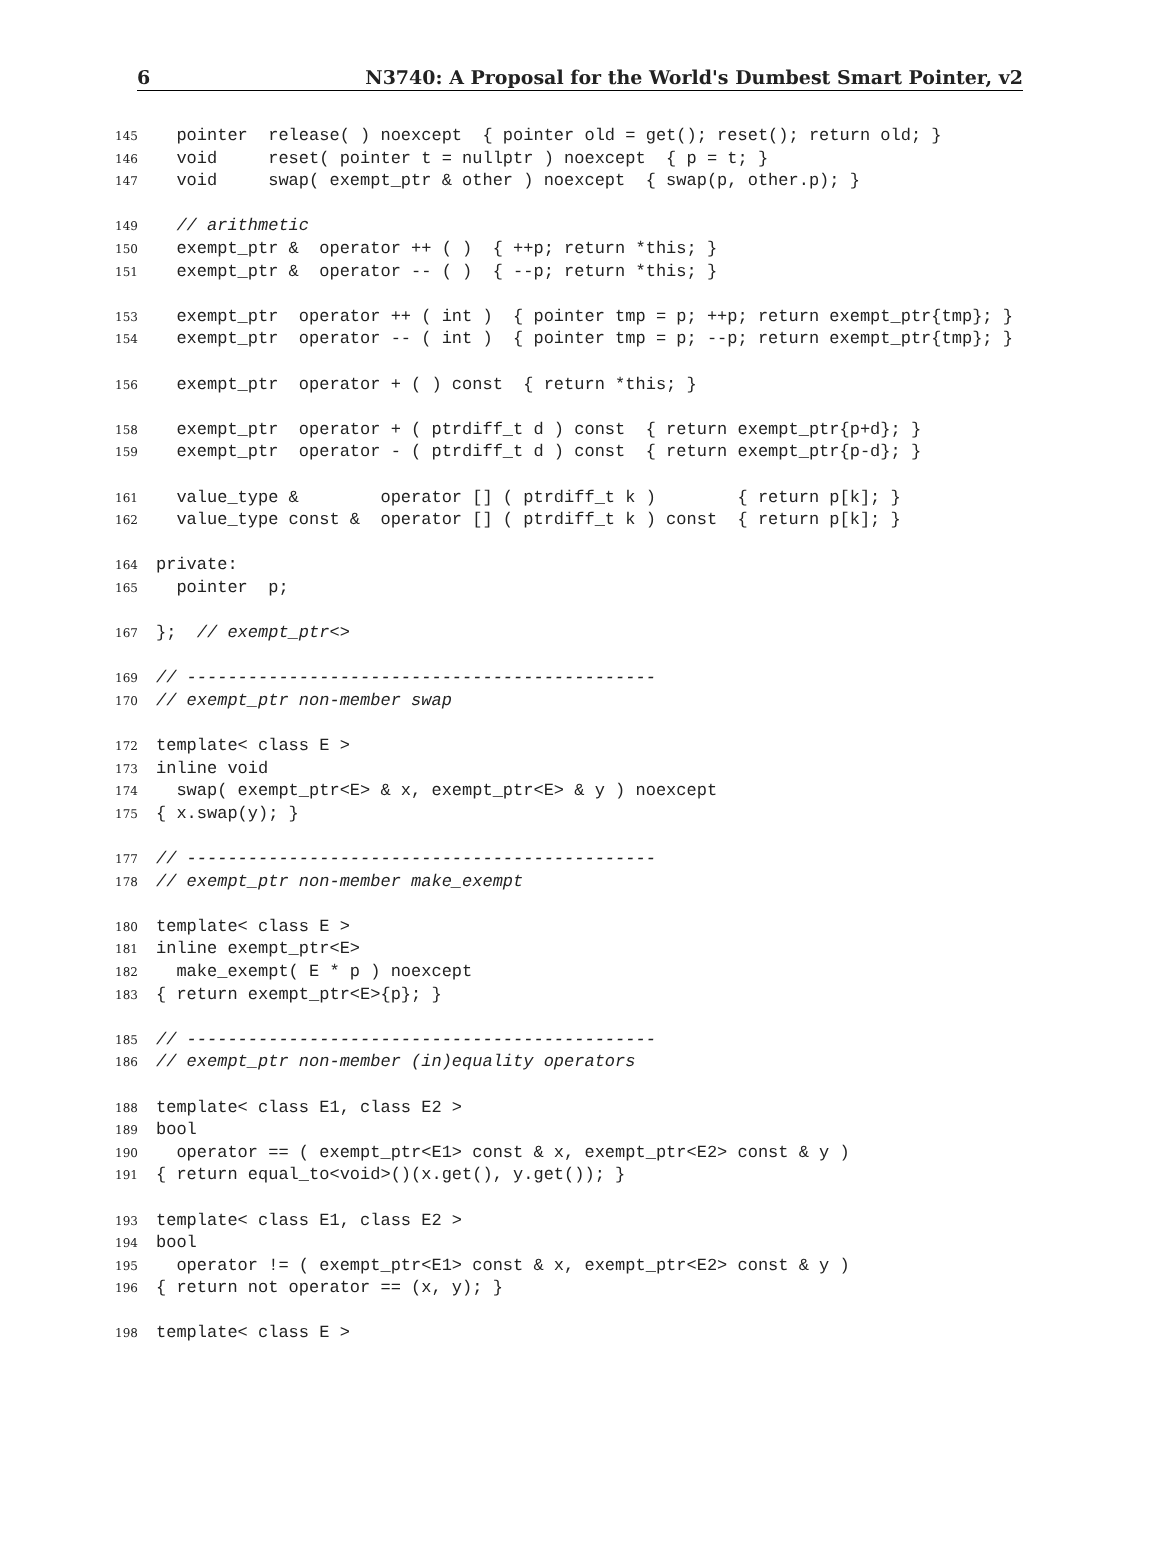6 N3740: A Proposal for the World's Dumbest Smart Pointer, v2
145 pointer release( ) noexcept { pointer old = get(); reset(); return old; }
146 void reset( pointer t = nullptr ) noexcept { p = t; }
147 void swap( exempt_ptr & other ) noexcept { swap(p, other.p); }
149 // arithmetic
150 exempt_ptr & operator ++ ( ) { ++p; return *this; }
151 exempt_ptr & operator -- ( ) { --p; return *this; }
153 exempt_ptr operator ++ ( int ) { pointer tmp = p; ++p; return exempt_ptr{tmp}; }
154 exempt_ptr operator -- ( int ) { pointer tmp = p; --p; return exempt_ptr{tmp}; }
156 exempt_ptr operator + ( ) const { return *this; }
158 exempt_ptr operator + ( ptrdiff_t d ) const { return exempt_ptr{p+d}; }
159 exempt_ptr operator - ( ptrdiff_t d ) const { return exempt_ptr{p-d}; }
161 value_type & operator [] ( ptrdiff_t k ) { return p[k]; }
162 value_type const & operator [] ( ptrdiff_t k ) const { return p[k]; }
164 private:
165 pointer p;
167 }; // exempt_ptr<>
169 // ----------------------------------------------
170 // exempt_ptr non-member swap
172 template< class E >
173 inline void
174 swap( exempt_ptr<E> & x, exempt_ptr<E> & y ) noexcept
175 { x.swap(y); }
177 // ----------------------------------------------
178 // exempt_ptr non-member make_exempt
180 template< class E >
181 inline exempt_ptr<E>
182 make_exempt( E * p ) noexcept
183 { return exempt_ptr<E>{p}; }
185 // ----------------------------------------------
186 // exempt_ptr non-member (in)equality operators
188 template< class E1, class E2 >
189 bool
190 operator == ( exempt_ptr<E1> const & x, exempt_ptr<E2> const & y )
191 { return equal_to<void>()(x.get(), y.get()); }
193 template< class E1, class E2 >
194 bool
195 operator != ( exempt_ptr<E1> const & x, exempt_ptr<E2> const & y )
196 { return not operator == (x, y); }
198 template< class E >